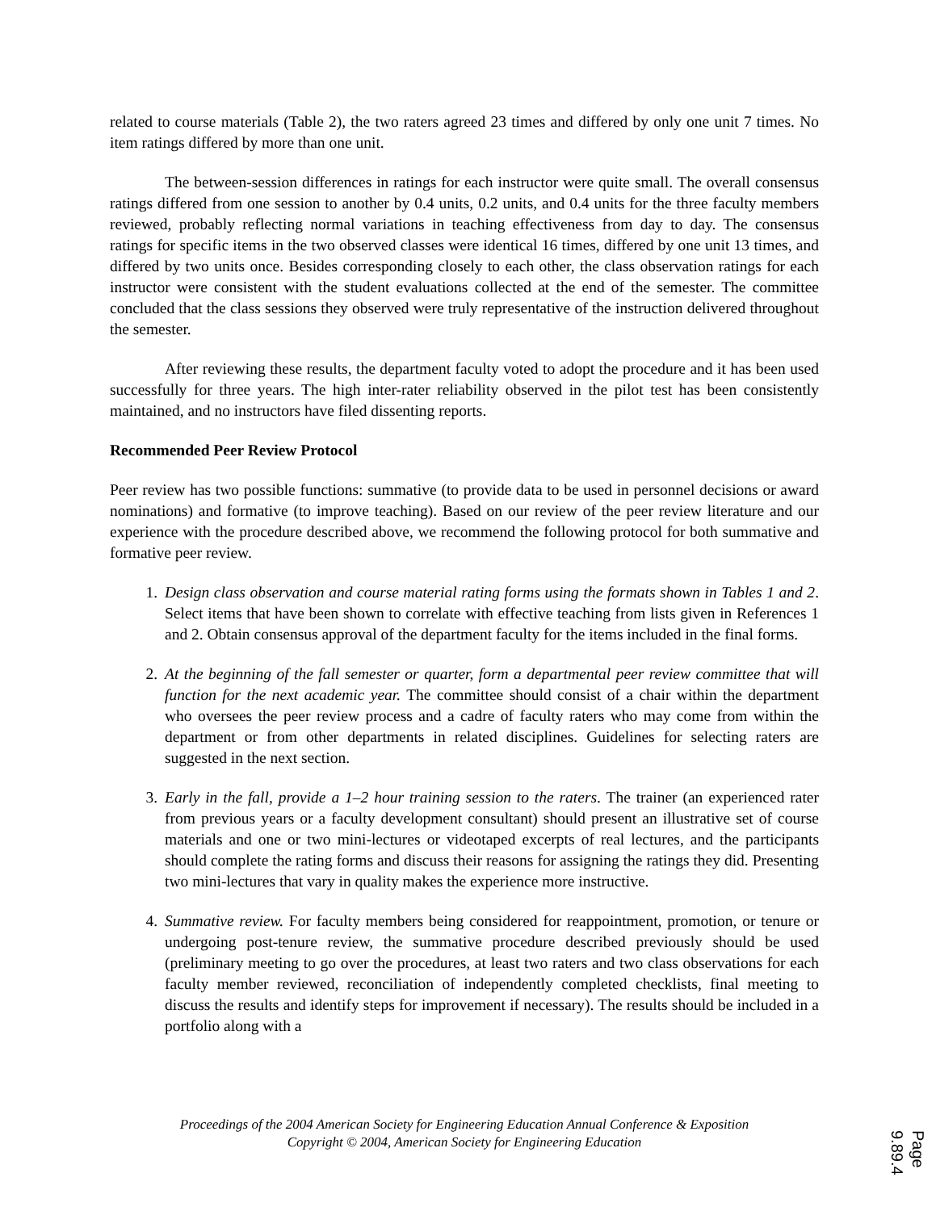related to course materials (Table 2), the two raters agreed 23 times and differed by only one unit 7 times. No item ratings differed by more than one unit.
The between-session differences in ratings for each instructor were quite small. The overall consensus ratings differed from one session to another by 0.4 units, 0.2 units, and 0.4 units for the three faculty members reviewed, probably reflecting normal variations in teaching effectiveness from day to day. The consensus ratings for specific items in the two observed classes were identical 16 times, differed by one unit 13 times, and differed by two units once. Besides corresponding closely to each other, the class observation ratings for each instructor were consistent with the student evaluations collected at the end of the semester. The committee concluded that the class sessions they observed were truly representative of the instruction delivered throughout the semester.
After reviewing these results, the department faculty voted to adopt the procedure and it has been used successfully for three years. The high inter-rater reliability observed in the pilot test has been consistently maintained, and no instructors have filed dissenting reports.
Recommended Peer Review Protocol
Peer review has two possible functions: summative (to provide data to be used in personnel decisions or award nominations) and formative (to improve teaching). Based on our review of the peer review literature and our experience with the procedure described above, we recommend the following protocol for both summative and formative peer review.
1. Design class observation and course material rating forms using the formats shown in Tables 1 and 2. Select items that have been shown to correlate with effective teaching from lists given in References 1 and 2. Obtain consensus approval of the department faculty for the items included in the final forms.
2. At the beginning of the fall semester or quarter, form a departmental peer review committee that will function for the next academic year. The committee should consist of a chair within the department who oversees the peer review process and a cadre of faculty raters who may come from within the department or from other departments in related disciplines. Guidelines for selecting raters are suggested in the next section.
3. Early in the fall, provide a 1–2 hour training session to the raters. The trainer (an experienced rater from previous years or a faculty development consultant) should present an illustrative set of course materials and one or two mini-lectures or videotaped excerpts of real lectures, and the participants should complete the rating forms and discuss their reasons for assigning the ratings they did. Presenting two mini-lectures that vary in quality makes the experience more instructive.
4. Summative review. For faculty members being considered for reappointment, promotion, or tenure or undergoing post-tenure review, the summative procedure described previously should be used (preliminary meeting to go over the procedures, at least two raters and two class observations for each faculty member reviewed, reconciliation of independently completed checklists, final meeting to discuss the results and identify steps for improvement if necessary). The results should be included in a portfolio along with a
Proceedings of the 2004 American Society for Engineering Education Annual Conference & Exposition
Copyright © 2004, American Society for Engineering Education
Page 9.89.4